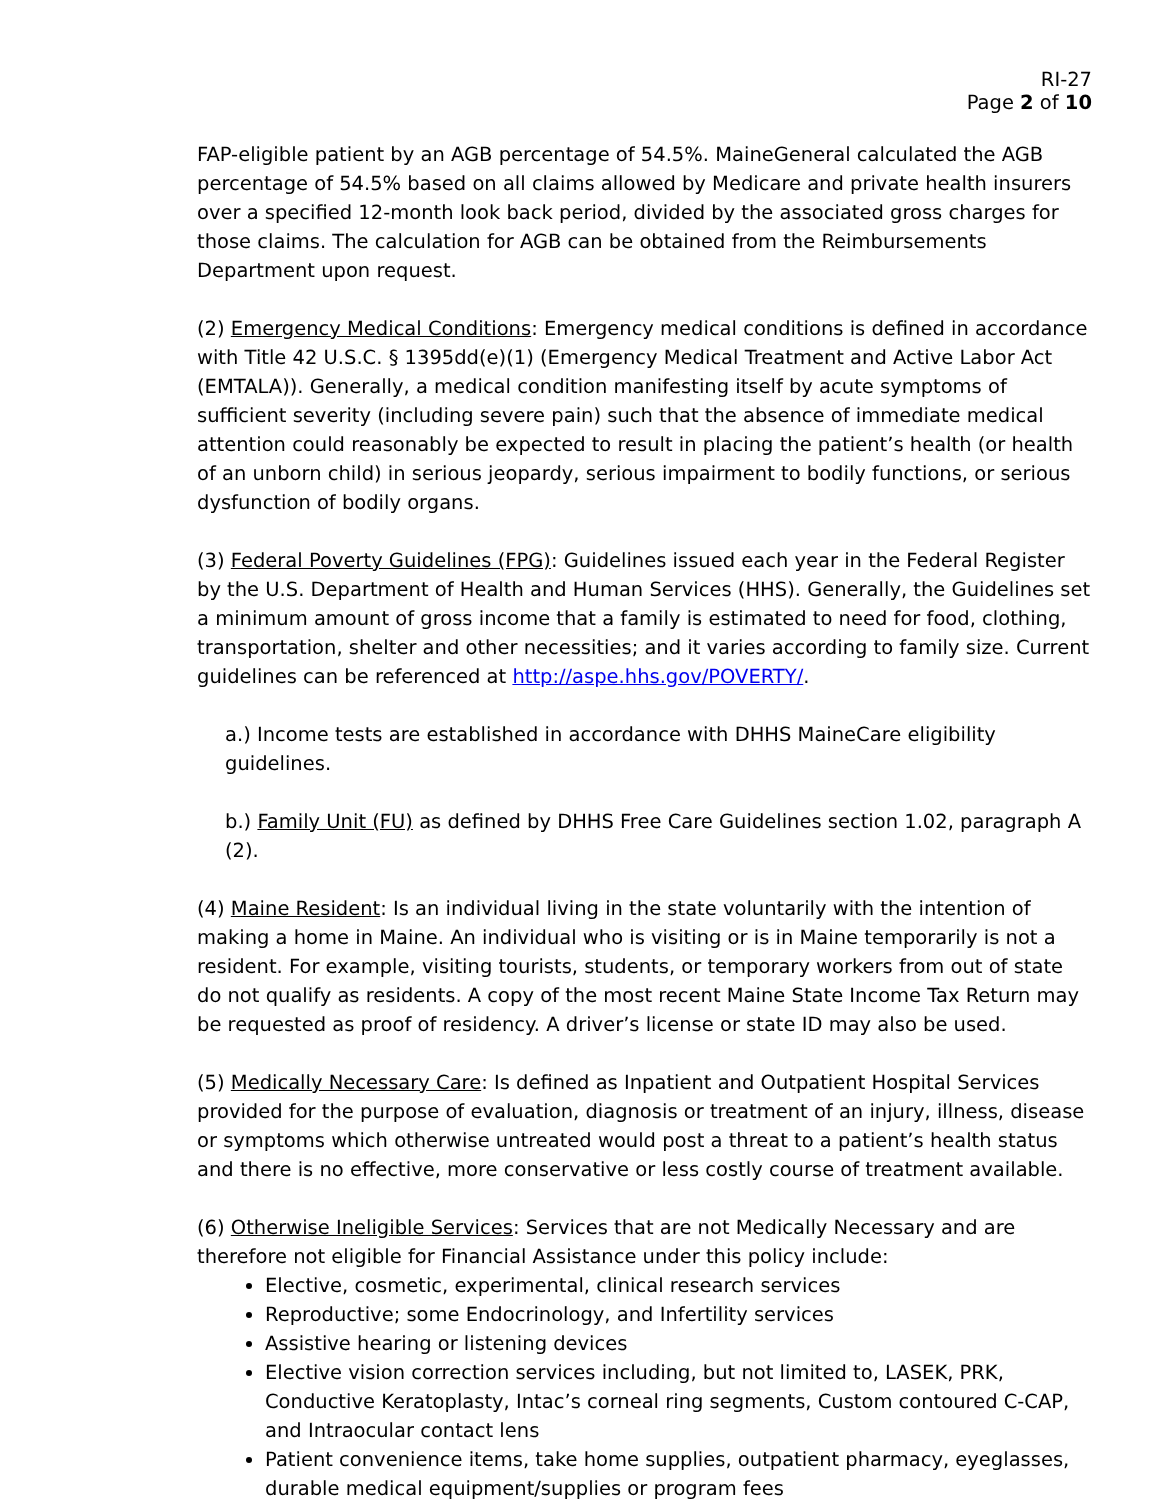RI-27
Page 2 of 10
FAP-eligible patient by an AGB percentage of 54.5%. MaineGeneral calculated the AGB percentage of 54.5% based on all claims allowed by Medicare and private health insurers over a specified 12-month look back period, divided by the associated gross charges for those claims. The calculation for AGB can be obtained from the Reimbursements Department upon request.
(2) Emergency Medical Conditions: Emergency medical conditions is defined in accordance with Title 42 U.S.C. § 1395dd(e)(1) (Emergency Medical Treatment and Active Labor Act (EMTALA)). Generally, a medical condition manifesting itself by acute symptoms of sufficient severity (including severe pain) such that the absence of immediate medical attention could reasonably be expected to result in placing the patient’s health (or health of an unborn child) in serious jeopardy, serious impairment to bodily functions, or serious dysfunction of bodily organs.
(3) Federal Poverty Guidelines (FPG): Guidelines issued each year in the Federal Register by the U.S. Department of Health and Human Services (HHS). Generally, the Guidelines set a minimum amount of gross income that a family is estimated to need for food, clothing, transportation, shelter and other necessities; and it varies according to family size. Current guidelines can be referenced at http://aspe.hhs.gov/POVERTY/.
a.) Income tests are established in accordance with DHHS MaineCare eligibility guidelines.
b.) Family Unit (FU) as defined by DHHS Free Care Guidelines section 1.02, paragraph A (2).
(4) Maine Resident: Is an individual living in the state voluntarily with the intention of making a home in Maine. An individual who is visiting or is in Maine temporarily is not a resident. For example, visiting tourists, students, or temporary workers from out of state do not qualify as residents. A copy of the most recent Maine State Income Tax Return may be requested as proof of residency. A driver’s license or state ID may also be used.
(5) Medically Necessary Care: Is defined as Inpatient and Outpatient Hospital Services provided for the purpose of evaluation, diagnosis or treatment of an injury, illness, disease or symptoms which otherwise untreated would post a threat to a patient’s health status and there is no effective, more conservative or less costly course of treatment available.
(6) Otherwise Ineligible Services: Services that are not Medically Necessary and are therefore not eligible for Financial Assistance under this policy include:
Elective, cosmetic, experimental, clinical research services
Reproductive; some Endocrinology, and Infertility services
Assistive hearing or listening devices
Elective vision correction services including, but not limited to, LASEK, PRK, Conductive Keratoplasty, Intac’s corneal ring segments, Custom contoured C-CAP, and Intraocular contact lens
Patient convenience items, take home supplies, outpatient pharmacy, eyeglasses, durable medical equipment/supplies or program fees